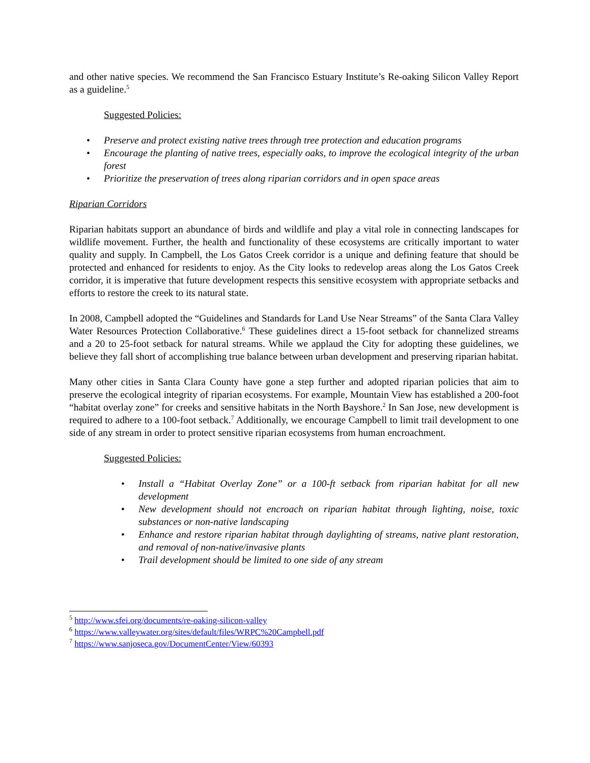and other native species. We recommend the San Francisco Estuary Institute’s Re-oaking Silicon Valley Report as a guideline.<sup>5</sup>
Suggested Policies:
• Preserve and protect existing native trees through tree protection and education programs
• Encourage the planting of native trees, especially oaks, to improve the ecological integrity of the urban forest
• Prioritize the preservation of trees along riparian corridors and in open space areas
Riparian Corridors
Riparian habitats support an abundance of birds and wildlife and play a vital role in connecting landscapes for wildlife movement. Further, the health and functionality of these ecosystems are critically important to water quality and supply. In Campbell, the Los Gatos Creek corridor is a unique and defining feature that should be protected and enhanced for residents to enjoy. As the City looks to redevelop areas along the Los Gatos Creek corridor, it is imperative that future development respects this sensitive ecosystem with appropriate setbacks and efforts to restore the creek to its natural state.
In 2008, Campbell adopted the “Guidelines and Standards for Land Use Near Streams” of the Santa Clara Valley Water Resources Protection Collaborative.<sup>6</sup> These guidelines direct a 15-foot setback for channelized streams and a 20 to 25-foot setback for natural streams. While we applaud the City for adopting these guidelines, we believe they fall short of accomplishing true balance between urban development and preserving riparian habitat.
Many other cities in Santa Clara County have gone a step further and adopted riparian policies that aim to preserve the ecological integrity of riparian ecosystems. For example, Mountain View has established a 200-foot “habitat overlay zone” for creeks and sensitive habitats in the North Bayshore.<sup>2</sup> In San Jose, new development is required to adhere to a 100-foot setback.<sup>7</sup> Additionally, we encourage Campbell to limit trail development to one side of any stream in order to protect sensitive riparian ecosystems from human encroachment.
Suggested Policies:
• Install a “Habitat Overlay Zone” or a 100-ft setback from riparian habitat for all new development
• New development should not encroach on riparian habitat through lighting, noise, toxic substances or non-native landscaping
• Enhance and restore riparian habitat through daylighting of streams, native plant restoration, and removal of non-native/invasive plants
• Trail development should be limited to one side of any stream
<sup>5</sup> http://www.sfei.org/documents/re-oaking-silicon-valley
<sup>6</sup> https://www.valleywater.org/sites/default/files/WRPC%20Campbell.pdf
<sup>7</sup> https://www.sanjoseca.gov/DocumentCenter/View/60393